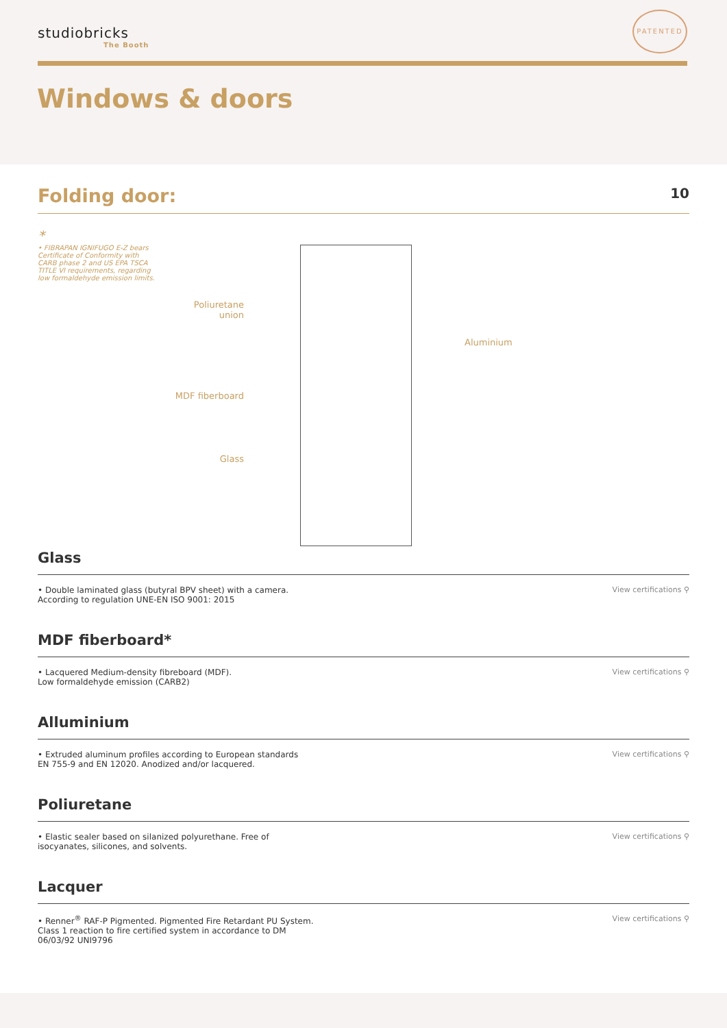studiobricks
The Booth
PATENTED
Windows & doors
Folding door:
10
*
• FIBRAPAN IGNIFUGO E-Z bears Certificate of Conformity with CARB phase 2 and US EPA TSCA TITLE VI requirements, regarding low formaldehyde emission limits.
Poliuretane union
MDF fiberboard
Glass
Aluminium
Glass
• Double laminated glass (butyral BPV sheet) with a camera.
According to regulation UNE-EN ISO 9001: 2015
View certifications ⚲
MDF fiberboard*
• Lacquered Medium-density fibreboard (MDF).
Low formaldehyde emission (CARB2)
View certifications ⚲
Alluminium
• Extruded aluminum profiles according to European standards
EN 755-9 and EN 12020. Anodized and/or lacquered.
View certifications ⚲
Poliuretane
• Elastic sealer based on silanized polyurethane. Free of
isocyanates, silicones, and solvents.
View certifications ⚲
Lacquer
• Renner<sup>®</sup> RAF-P Pigmented. Pigmented Fire Retardant PU System.
Class 1 reaction to fire certified system in accordance to DM
06/03/92 UNI9796
View certifications ⚲